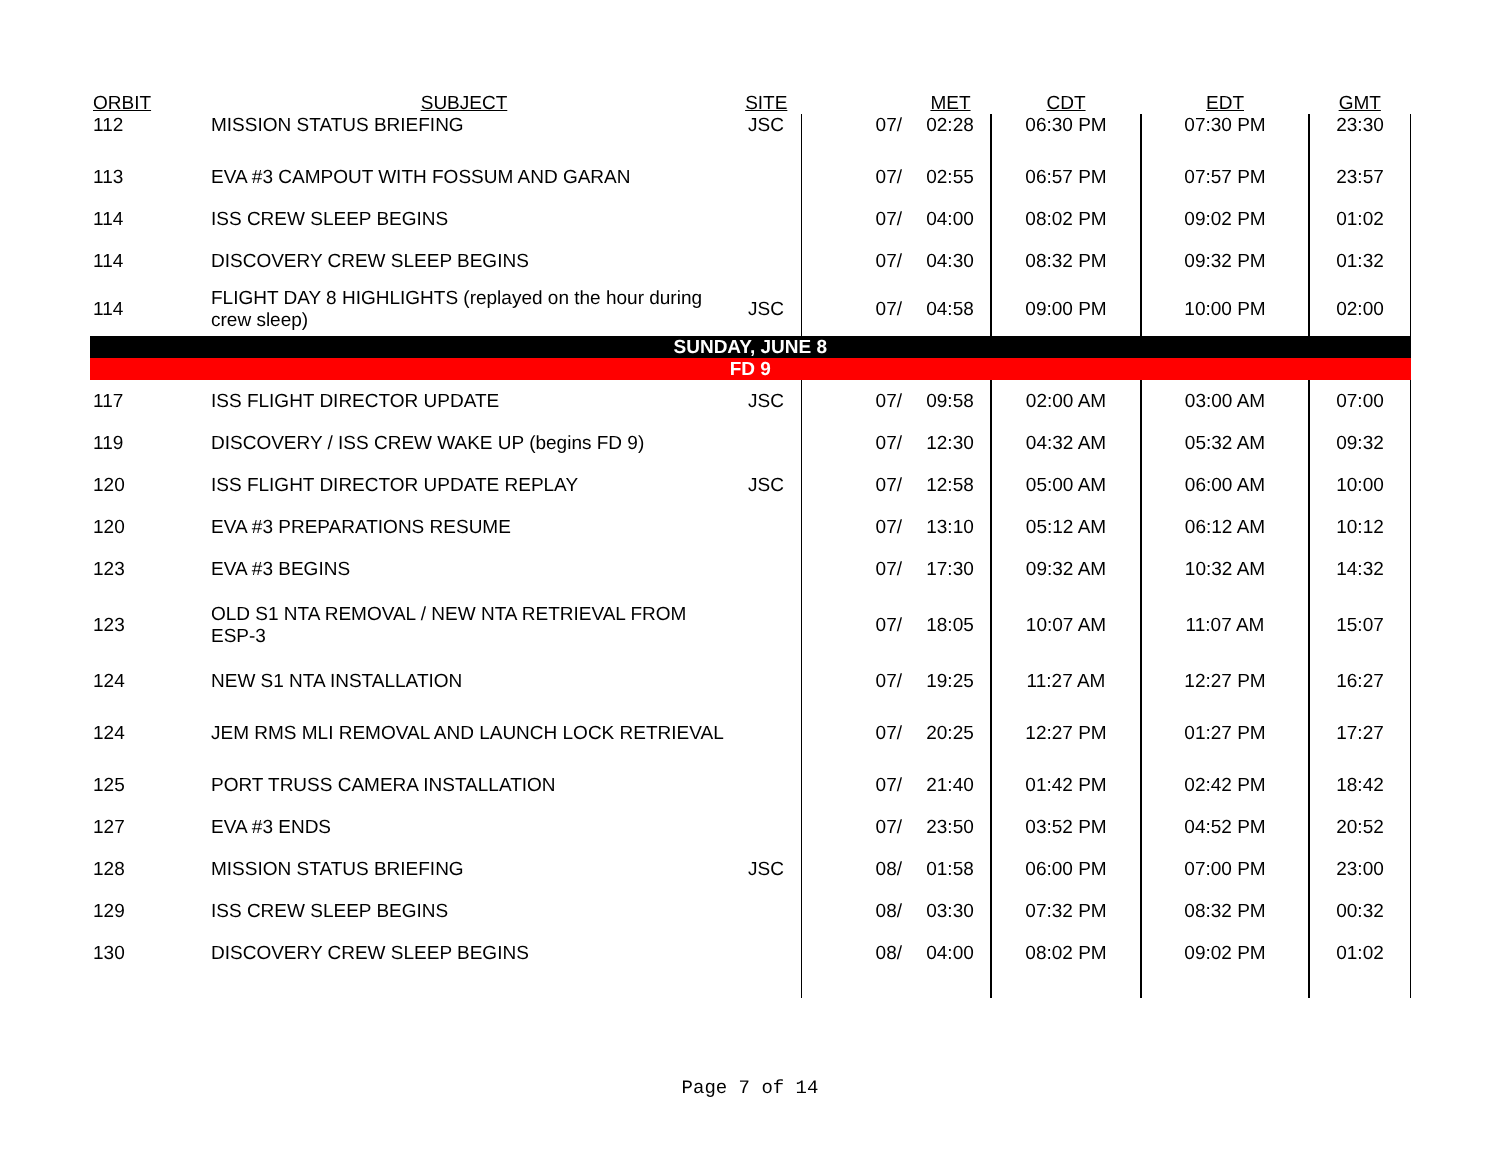| ORBIT | SUBJECT | SITE | | MET | CDT | EDT | GMT |
| --- | --- | --- | --- | --- | --- | --- | --- |
| 112 | MISSION STATUS BRIEFING | JSC | 07/ | 02:28 | 06:30 PM | 07:30 PM | 23:30 |
| 113 | EVA #3 CAMPOUT WITH FOSSUM AND GARAN | | 07/ | 02:55 | 06:57 PM | 07:57 PM | 23:57 |
| 114 | ISS CREW SLEEP BEGINS | | 07/ | 04:00 | 08:02 PM | 09:02 PM | 01:02 |
| 114 | DISCOVERY CREW SLEEP BEGINS | | 07/ | 04:30 | 08:32 PM | 09:32 PM | 01:32 |
| 114 | FLIGHT DAY 8 HIGHLIGHTS (replayed on the hour during crew sleep) | JSC | 07/ | 04:58 | 09:00 PM | 10:00 PM | 02:00 |
| SUNDAY, JUNE 8 | | | | | | | |
| FD 9 | | | | | | | |
| 117 | ISS FLIGHT DIRECTOR UPDATE | JSC | 07/ | 09:58 | 02:00 AM | 03:00 AM | 07:00 |
| 119 | DISCOVERY / ISS CREW WAKE UP (begins FD 9) | | 07/ | 12:30 | 04:32 AM | 05:32 AM | 09:32 |
| 120 | ISS FLIGHT DIRECTOR UPDATE REPLAY | JSC | 07/ | 12:58 | 05:00 AM | 06:00 AM | 10:00 |
| 120 | EVA #3 PREPARATIONS RESUME | | 07/ | 13:10 | 05:12 AM | 06:12 AM | 10:12 |
| 123 | EVA #3 BEGINS | | 07/ | 17:30 | 09:32 AM | 10:32 AM | 14:32 |
| 123 | OLD S1 NTA REMOVAL / NEW NTA RETRIEVAL FROM ESP-3 | | 07/ | 18:05 | 10:07 AM | 11:07 AM | 15:07 |
| 124 | NEW S1 NTA INSTALLATION | | 07/ | 19:25 | 11:27 AM | 12:27 PM | 16:27 |
| 124 | JEM RMS MLI REMOVAL AND LAUNCH LOCK RETRIEVAL | | 07/ | 20:25 | 12:27 PM | 01:27 PM | 17:27 |
| 125 | PORT TRUSS CAMERA INSTALLATION | | 07/ | 21:40 | 01:42 PM | 02:42 PM | 18:42 |
| 127 | EVA #3 ENDS | | 07/ | 23:50 | 03:52 PM | 04:52 PM | 20:52 |
| 128 | MISSION STATUS BRIEFING | JSC | 08/ | 01:58 | 06:00 PM | 07:00 PM | 23:00 |
| 129 | ISS CREW SLEEP BEGINS | | 08/ | 03:30 | 07:32 PM | 08:32 PM | 00:32 |
| 130 | DISCOVERY CREW SLEEP BEGINS | | 08/ | 04:00 | 08:02 PM | 09:02 PM | 01:02 |
Page 7 of 14